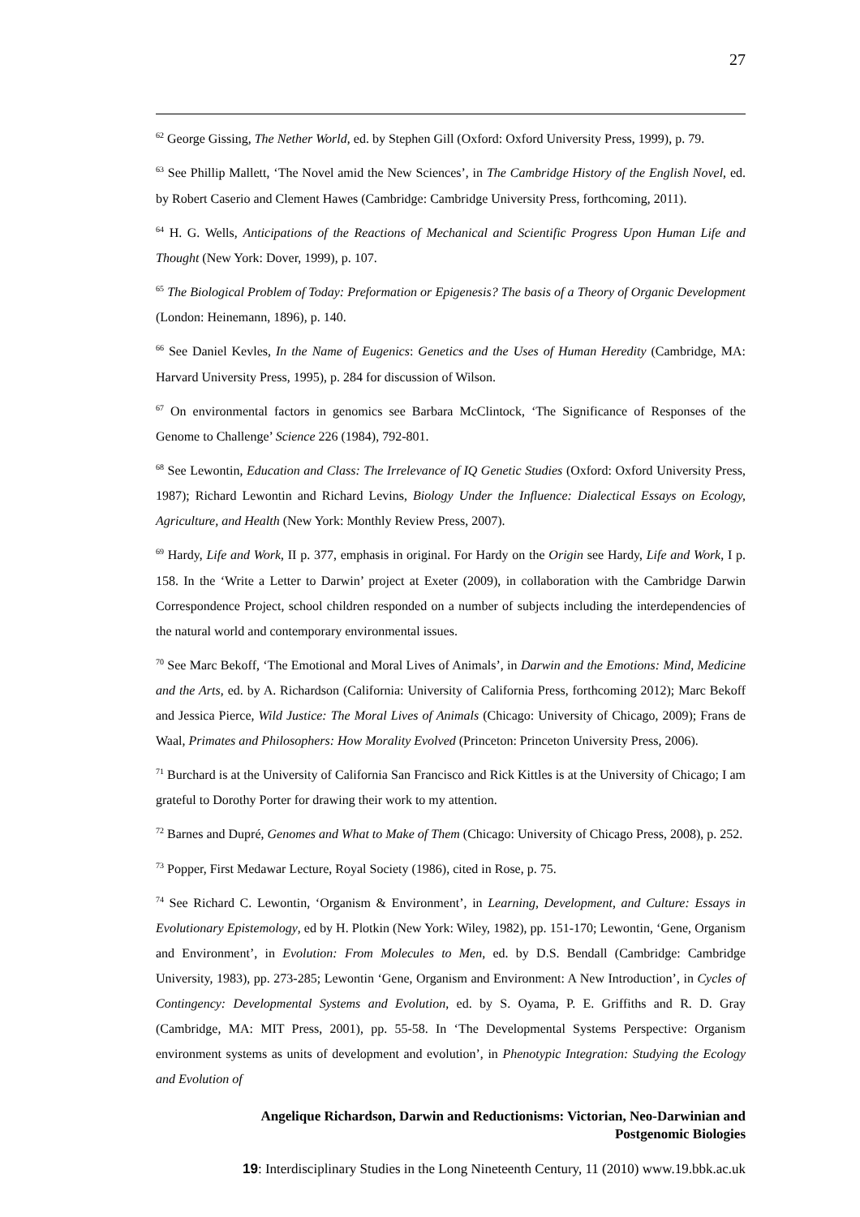27
<sup>62</sup> George Gissing, The Nether World, ed. by Stephen Gill (Oxford: Oxford University Press, 1999), p. 79.
<sup>63</sup> See Phillip Mallett, ‘The Novel amid the New Sciences’, in The Cambridge History of the English Novel, ed. by Robert Caserio and Clement Hawes (Cambridge: Cambridge University Press, forthcoming, 2011).
<sup>64</sup> H. G. Wells, Anticipations of the Reactions of Mechanical and Scientific Progress Upon Human Life and Thought (New York: Dover, 1999), p. 107.
<sup>65</sup> The Biological Problem of Today: Preformation or Epigenesis? The basis of a Theory of Organic Development (London: Heinemann, 1896), p. 140.
<sup>66</sup> See Daniel Kevles, In the Name of Eugenics: Genetics and the Uses of Human Heredity (Cambridge, MA: Harvard University Press, 1995), p. 284 for discussion of Wilson.
<sup>67</sup> On environmental factors in genomics see Barbara McClintock, ‘The Significance of Responses of the Genome to Challenge’ Science 226 (1984), 792-801.
<sup>68</sup> See Lewontin, Education and Class: The Irrelevance of IQ Genetic Studies (Oxford: Oxford University Press, 1987); Richard Lewontin and Richard Levins, Biology Under the Influence: Dialectical Essays on Ecology, Agriculture, and Health (New York: Monthly Review Press, 2007).
<sup>69</sup> Hardy, Life and Work, II p. 377, emphasis in original. For Hardy on the Origin see Hardy, Life and Work, I p. 158. In the ‘Write a Letter to Darwin’ project at Exeter (2009), in collaboration with the Cambridge Darwin Correspondence Project, school children responded on a number of subjects including the interdependencies of the natural world and contemporary environmental issues.
<sup>70</sup> See Marc Bekoff, ‘The Emotional and Moral Lives of Animals’, in Darwin and the Emotions: Mind, Medicine and the Arts, ed. by A. Richardson (California: University of California Press, forthcoming 2012); Marc Bekoff and Jessica Pierce, Wild Justice: The Moral Lives of Animals (Chicago: University of Chicago, 2009); Frans de Waal, Primates and Philosophers: How Morality Evolved (Princeton: Princeton University Press, 2006).
<sup>71</sup> Burchard is at the University of California San Francisco and Rick Kittles is at the University of Chicago; I am grateful to Dorothy Porter for drawing their work to my attention.
<sup>72</sup> Barnes and Dupré, Genomes and What to Make of Them (Chicago: University of Chicago Press, 2008), p. 252.
<sup>73</sup> Popper, First Medawar Lecture, Royal Society (1986), cited in Rose, p. 75.
<sup>74</sup> See Richard C. Lewontin, ‘Organism & Environment’, in Learning, Development, and Culture: Essays in Evolutionary Epistemology, ed by H. Plotkin (New York: Wiley, 1982), pp. 151-170; Lewontin, ‘Gene, Organism and Environment’, in Evolution: From Molecules to Men, ed. by D.S. Bendall (Cambridge: Cambridge University, 1983), pp. 273-285; Lewontin ‘Gene, Organism and Environment: A New Introduction’, in Cycles of Contingency: Developmental Systems and Evolution, ed. by S. Oyama, P. E. Griffiths and R. D. Gray (Cambridge, MA: MIT Press, 2001), pp. 55-58. In ‘The Developmental Systems Perspective: Organism environment systems as units of development and evolution’, in Phenotypic Integration: Studying the Ecology and Evolution of
Angelique Richardson, Darwin and Reductionisms: Victorian, Neo-Darwinian and
Postgenomic Biologies
19: Interdisciplinary Studies in the Long Nineteenth Century, 11 (2010) www.19.bbk.ac.uk